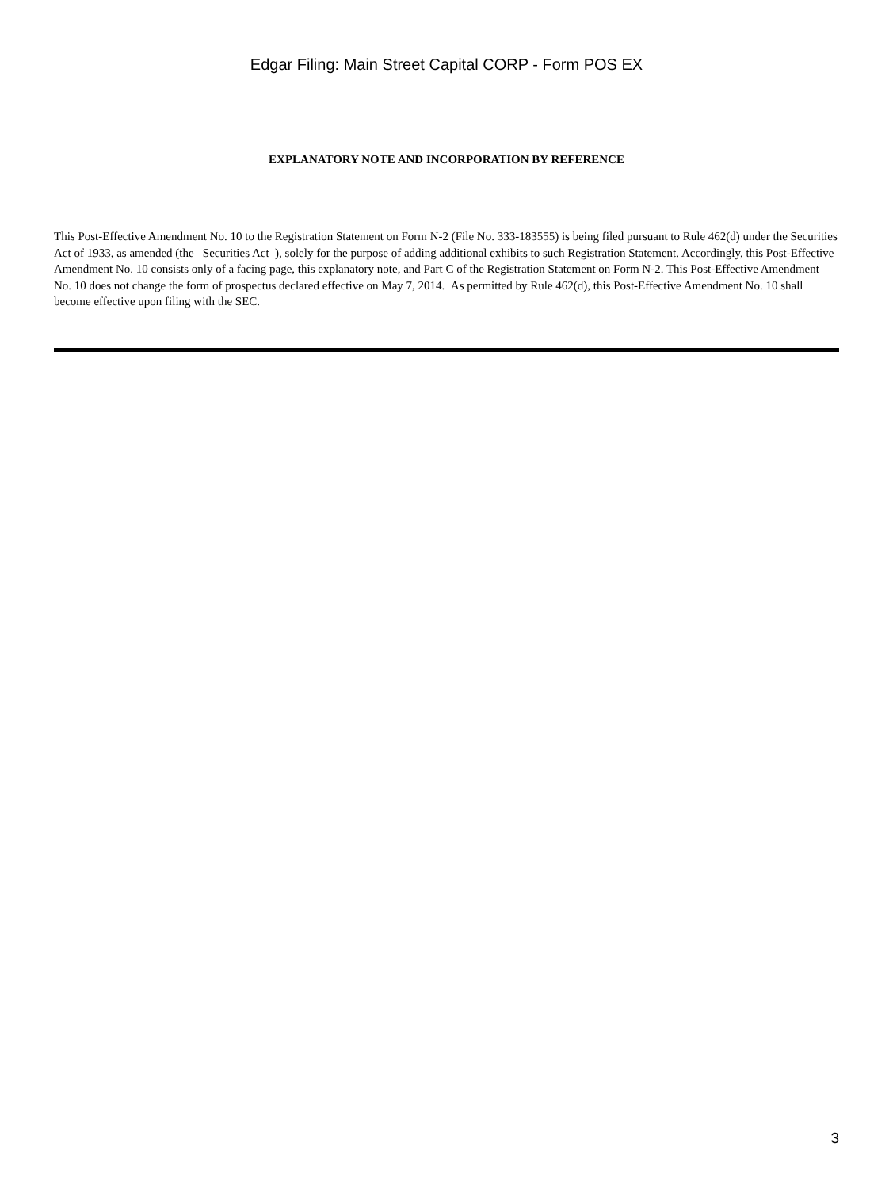Edgar Filing: Main Street Capital CORP - Form POS EX
EXPLANATORY NOTE AND INCORPORATION BY REFERENCE
This Post-Effective Amendment No. 10 to the Registration Statement on Form N-2 (File No. 333-183555) is being filed pursuant to Rule 462(d) under the Securities Act of 1933, as amended (the Securities Act ), solely for the purpose of adding additional exhibits to such Registration Statement. Accordingly, this Post-Effective Amendment No. 10 consists only of a facing page, this explanatory note, and Part C of the Registration Statement on Form N-2. This Post-Effective Amendment No. 10 does not change the form of prospectus declared effective on May 7, 2014. As permitted by Rule 462(d), this Post-Effective Amendment No. 10 shall become effective upon filing with the SEC.
3